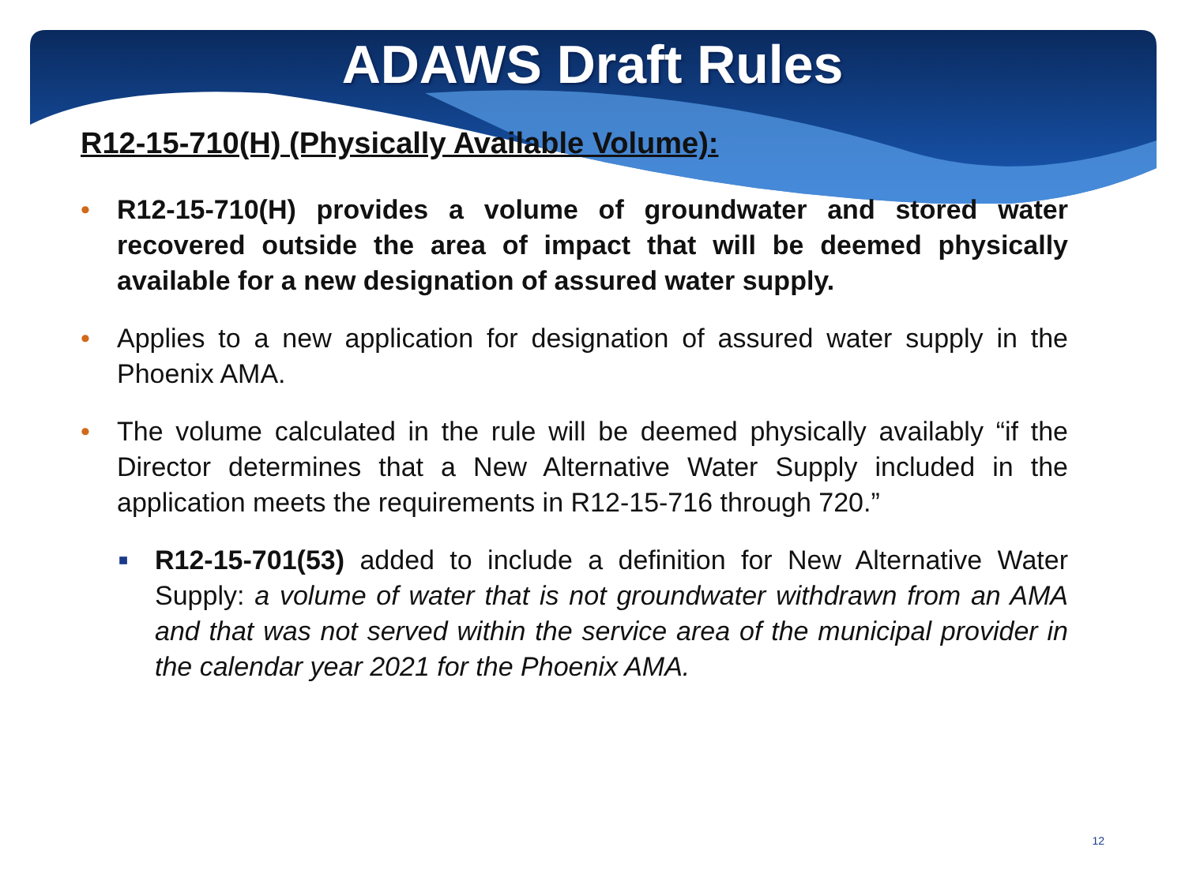ADAWS Draft Rules
R12-15-710(H) (Physically Available Volume):
• R12-15-710(H) provides a volume of groundwater and stored water recovered outside the area of impact that will be deemed physically available for a new designation of assured water supply.
• Applies to a new application for designation of assured water supply in the Phoenix AMA.
• The volume calculated in the rule will be deemed physically availably “if the Director determines that a New Alternative Water Supply included in the application meets the requirements in R12-15-716 through 720.”
■ R12-15-701(53) added to include a definition for New Alternative Water Supply: a volume of water that is not groundwater withdrawn from an AMA and that was not served within the service area of the municipal provider in the calendar year 2021 for the Phoenix AMA.
12